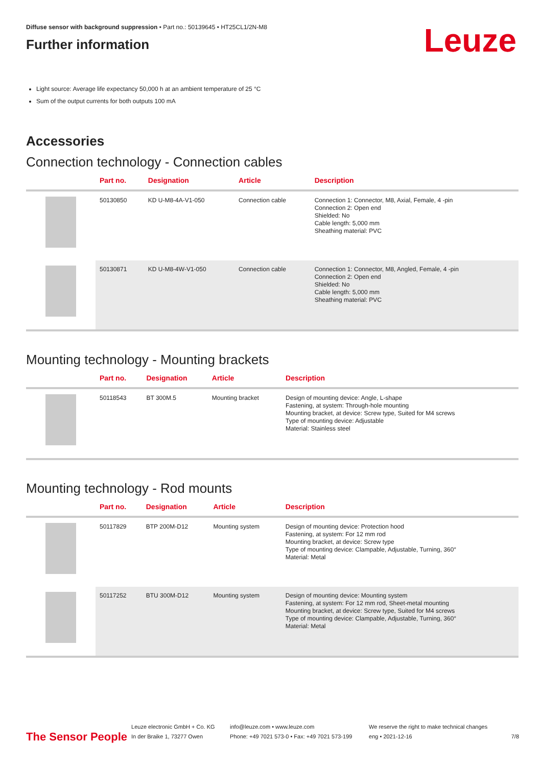Leuze
Diffuse sensor with background suppression • Part no.: 50139645 • HT25CL1/2N-M8
Further information
Light source: Average life expectancy 50,000 h at an ambient temperature of 25 °C
Sum of the output currents for both outputs 100 mA
Accessories
Connection technology - Connection cables
| | Part no. | Designation | Article | Description |
| --- | --- | --- | --- | --- |
| | 50130850 | KD U-M8-4A-V1-050 | Connection cable | Connection 1: Connector, M8, Axial, Female, 4 -pin Connection 2: Open end Shielded: No Cable length: 5,000 mm Sheathing material: PVC |
| | 50130871 | KD U-M8-4W-V1-050 | Connection cable | Connection 1: Connector, M8, Angled, Female, 4 -pin Connection 2: Open end Shielded: No Cable length: 5,000 mm Sheathing material: PVC |
Mounting technology - Mounting brackets
| | Part no. | Designation | Article | Description |
| --- | --- | --- | --- | --- |
| | 50118543 | BT 300M.5 | Mounting bracket | Design of mounting device: Angle, L-shape Fastening, at system: Through-hole mounting Mounting bracket, at device: Screw type, Suited for M4 screws Type of mounting device: Adjustable Material: Stainless steel |
Mounting technology - Rod mounts
| | Part no. | Designation | Article | Description |
| --- | --- | --- | --- | --- |
| | 50117829 | BTP 200M-D12 | Mounting system | Design of mounting device: Protection hood Fastening, at system: For 12 mm rod Mounting bracket, at device: Screw type Type of mounting device: Clampable, Adjustable, Turning, 360° Material: Metal |
| | 50117252 | BTU 300M-D12 | Mounting system | Design of mounting device: Mounting system Fastening, at system: For 12 mm rod, Sheet-metal mounting Mounting bracket, at device: Screw type, Suited for M4 screws Type of mounting device: Clampable, Adjustable, Turning, 360° Material: Metal |
The Sensor People
Leuze electronic GmbH + Co. KG
In der Braike 1, 73277 Owen
info@leuze.com • www.leuze.com
Phone: +49 7021 573-0 • Fax: +49 7021 573-199
We reserve the right to make technical changes
eng • 2021-12-16
7/8